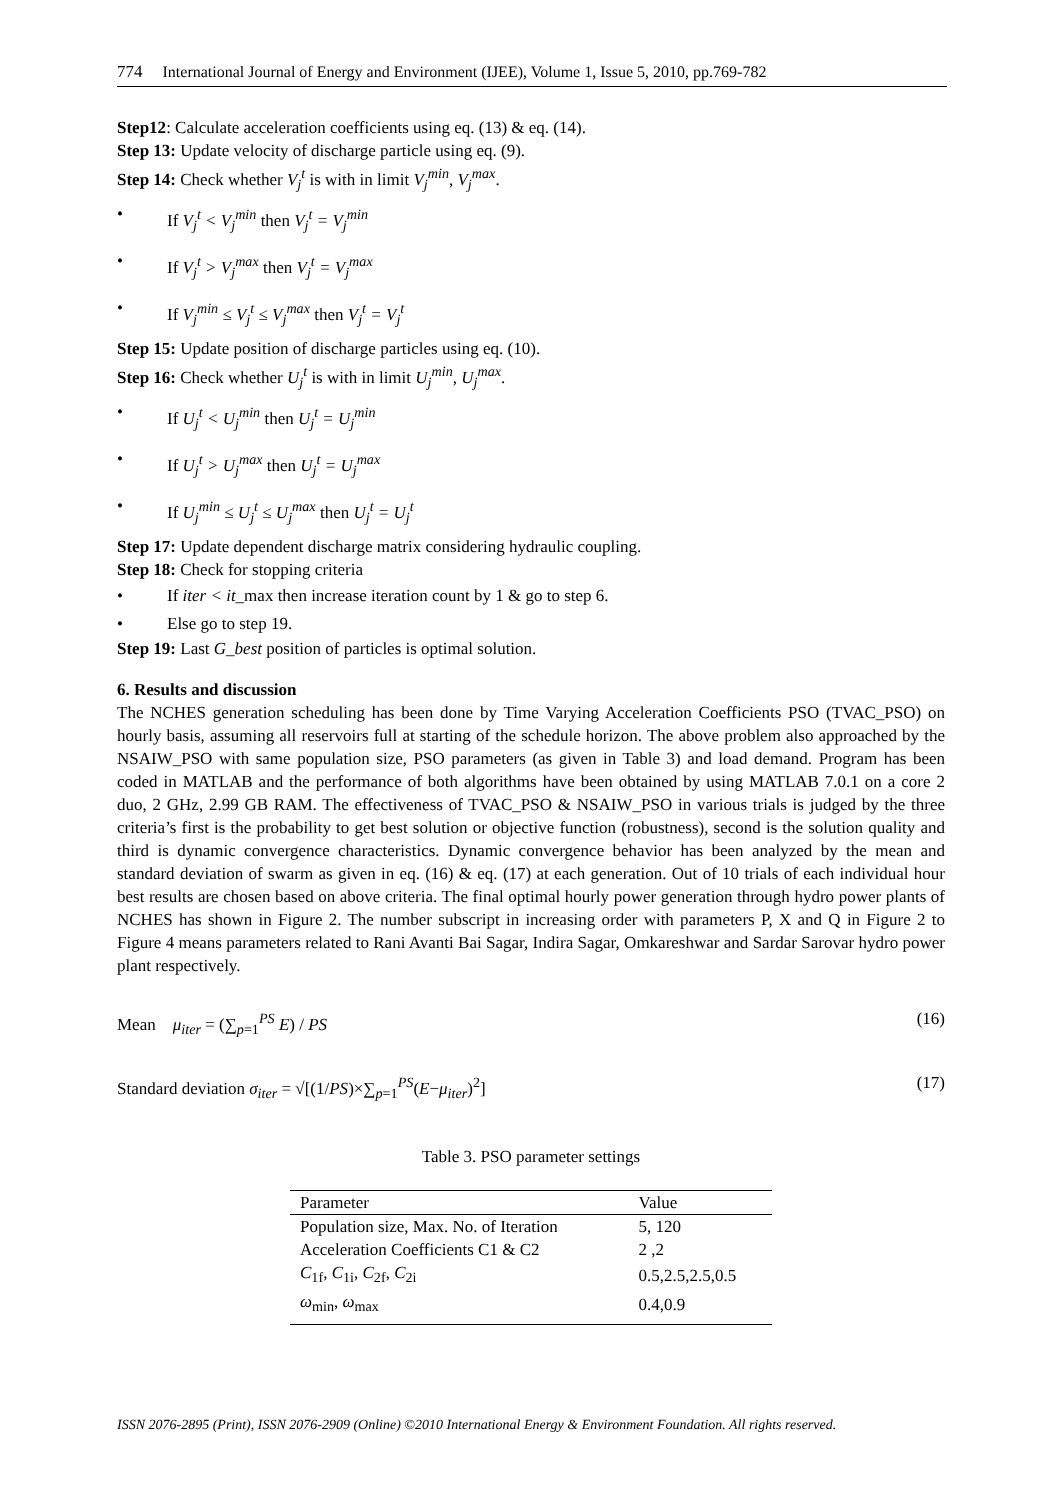774 International Journal of Energy and Environment (IJEE), Volume 1, Issue 5, 2010, pp.769-782
Step12: Calculate acceleration coefficients using eq. (13) & eq. (14).
Step 13: Update velocity of discharge particle using eq. (9).
Step 14: Check whether V<sub>j</sub><sup>t</sup> is with in limit V<sub>j</sub><sup>min</sup>, V<sub>j</sub><sup>max</sup>.
• If V<sub>j</sub><sup>t</sup> < V<sub>j</sub><sup>min</sup> then V<sub>j</sub><sup>t</sup> = V<sub>j</sub><sup>min</sup>
• If V<sub>j</sub><sup>t</sup> > V<sub>j</sub><sup>max</sup> then V<sub>j</sub><sup>t</sup> = V<sub>j</sub><sup>max</sup>
• If V<sub>j</sub><sup>min</sup> ≤ V<sub>j</sub><sup>t</sup> ≤ V<sub>j</sub><sup>max</sup> then V<sub>j</sub><sup>t</sup> = V<sub>j</sub><sup>t</sup>
Step 15: Update position of discharge particles using eq. (10).
Step 16: Check whether U<sub>j</sub><sup>t</sup> is with in limit U<sub>j</sub><sup>min</sup>, U<sub>j</sub><sup>max</sup>.
• If U<sub>j</sub><sup>t</sup> < U<sub>j</sub><sup>min</sup> then U<sub>j</sub><sup>t</sup> = U<sub>j</sub><sup>min</sup>
• If U<sub>j</sub><sup>t</sup> > U<sub>j</sub><sup>max</sup> then U<sub>j</sub><sup>t</sup> = U<sub>j</sub><sup>max</sup>
• If U<sub>j</sub><sup>min</sup> ≤ U<sub>j</sub><sup>t</sup> ≤ U<sub>j</sub><sup>max</sup> then U<sub>j</sub><sup>t</sup> = U<sub>j</sub><sup>t</sup>
Step 17: Update dependent discharge matrix considering hydraulic coupling.
Step 18: Check for stopping criteria
• If iter < it_max then increase iteration count by 1 & go to step 6.
• Else go to step 19.
Step 19: Last G_best position of particles is optimal solution.
6. Results and discussion
The NCHES generation scheduling has been done by Time Varying Acceleration Coefficients PSO (TVAC_PSO) on hourly basis, assuming all reservoirs full at starting of the schedule horizon. The above problem also approached by the NSAIW_PSO with same population size, PSO parameters (as given in Table 3) and load demand. Program has been coded in MATLAB and the performance of both algorithms have been obtained by using MATLAB 7.0.1 on a core 2 duo, 2 GHz, 2.99 GB RAM. The effectiveness of TVAC_PSO & NSAIW_PSO in various trials is judged by the three criteria’s first is the probability to get best solution or objective function (robustness), second is the solution quality and third is dynamic convergence characteristics. Dynamic convergence behavior has been analyzed by the mean and standard deviation of swarm as given in eq. (16) & eq. (17) at each generation. Out of 10 trials of each individual hour best results are chosen based on above criteria. The final optimal hourly power generation through hydro power plants of NCHES has shown in Figure 2. The number subscript in increasing order with parameters P, X and Q in Figure 2 to Figure 4 means parameters related to Rani Avanti Bai Sagar, Indira Sagar, Omkareshwar and Sardar Sarovar hydro power plant respectively.
Mean μ<sub>iter</sub> = (∑<sub>p=1</sub><sup>PS</sup> E) / PS (16)
Standard deviation σ<sub>iter</sub> = √[(1/PS)×∑<sub>p=1</sub><sup>PS</sup>(E−μ<sub>iter</sub>)<sup>2</sup>] (17)
Table 3. PSO parameter settings
| Parameter | Value |
| --- | --- |
| Population size, Max. No. of Iteration | 5, 120 |
| Acceleration Coefficients C1 & C2 | 2 ,2 |
| C<sub>1f</sub>, C<sub>1i</sub>, C<sub>2f</sub>, C<sub>2i</sub> | 0.5,2.5,2.5,0.5 |
| ω<sub>min</sub>, ω<sub>max</sub> | 0.4,0.9 |
ISSN 2076-2895 (Print), ISSN 2076-2909 (Online) ©2010 International Energy & Environment Foundation. All rights reserved.